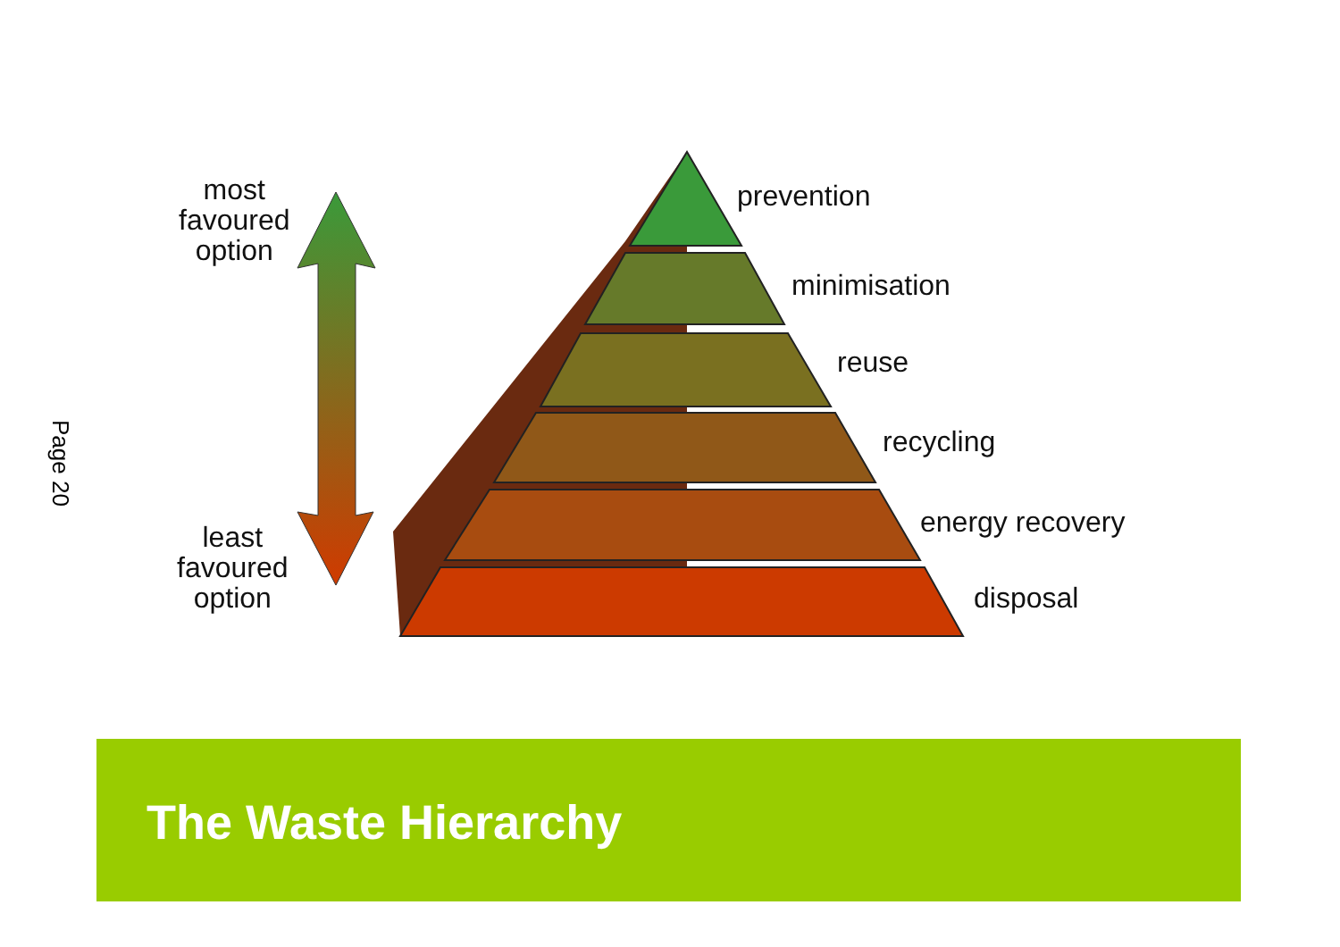Page 20
most
favoured
option
least
favoured
option
prevention
minimisation
reuse
recycling
energy recovery
disposal
The Waste Hierarchy